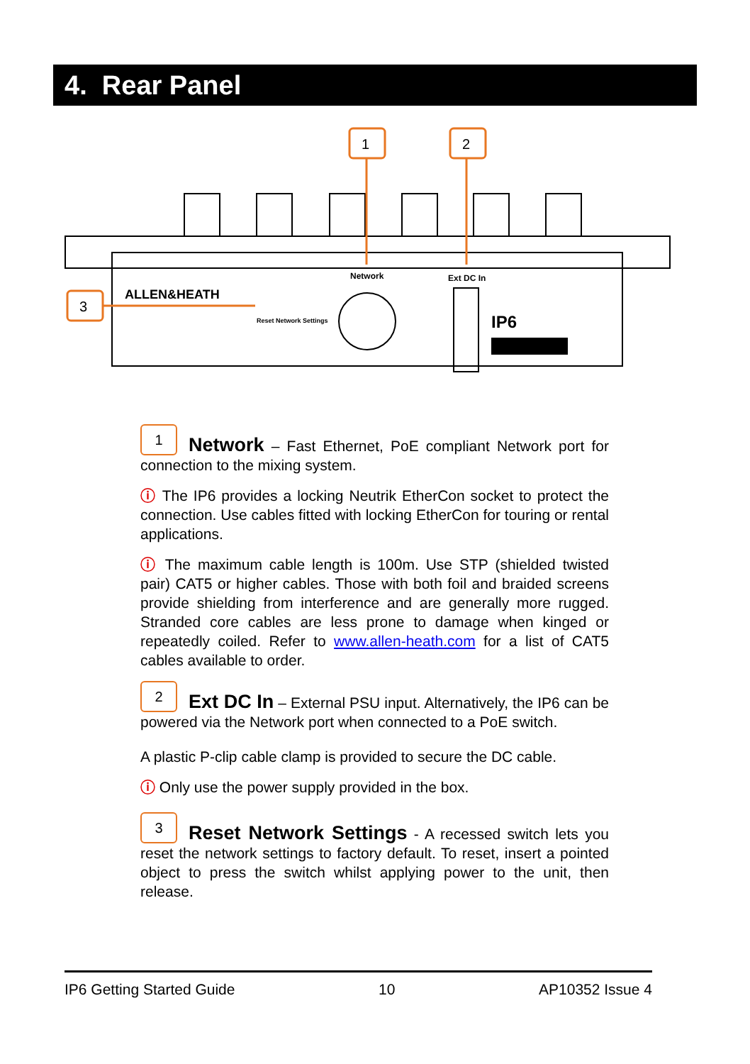4. Rear Panel
1
2
3
ALLEN&HEATH
Network
Ext DC In
Reset Network Settings
IP6
1 Network – Fast Ethernet, PoE compliant Network port for connection to the mixing system.
ⓘ The IP6 provides a locking Neutrik EtherCon socket to protect the connection. Use cables fitted with locking EtherCon for touring or rental applications.
ⓘ The maximum cable length is 100m. Use STP (shielded twisted pair) CAT5 or higher cables. Those with both foil and braided screens provide shielding from interference and are generally more rugged. Stranded core cables are less prone to damage when kinged or repeatedly coiled. Refer to www.allen-heath.com for a list of CAT5 cables available to order.
2 Ext DC In – External PSU input. Alternatively, the IP6 can be powered via the Network port when connected to a PoE switch.
A plastic P-clip cable clamp is provided to secure the DC cable.
ⓘ Only use the power supply provided in the box.
3 Reset Network Settings - A recessed switch lets you reset the network settings to factory default. To reset, insert a pointed object to press the switch whilst applying power to the unit, then release.
IP6 Getting Started Guide 10 AP10352 Issue 4